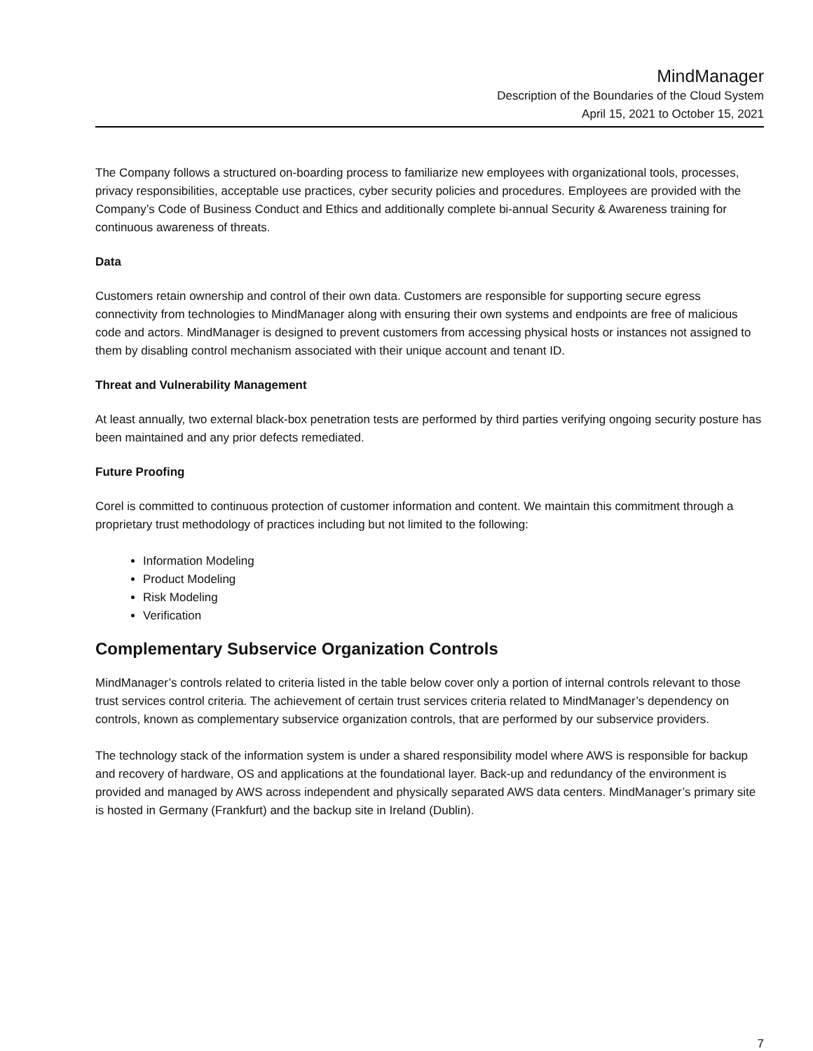MindManager
Description of the Boundaries of the Cloud System
April 15, 2021 to October 15, 2021
The Company follows a structured on-boarding process to familiarize new employees with organizational tools, processes, privacy responsibilities, acceptable use practices, cyber security policies and procedures. Employees are provided with the Company’s Code of Business Conduct and Ethics and additionally complete bi-annual Security & Awareness training for continuous awareness of threats.
Data
Customers retain ownership and control of their own data. Customers are responsible for supporting secure egress connectivity from technologies to MindManager along with ensuring their own systems and endpoints are free of malicious code and actors. MindManager is designed to prevent customers from accessing physical hosts or instances not assigned to them by disabling control mechanism associated with their unique account and tenant ID.
Threat and Vulnerability Management
At least annually, two external black-box penetration tests are performed by third parties verifying ongoing security posture has been maintained and any prior defects remediated.
Future Proofing
Corel is committed to continuous protection of customer information and content. We maintain this commitment through a proprietary trust methodology of practices including but not limited to the following:
Information Modeling
Product Modeling
Risk Modeling
Verification
Complementary Subservice Organization Controls
MindManager’s controls related to criteria listed in the table below cover only a portion of internal controls relevant to those trust services control criteria. The achievement of certain trust services criteria related to MindManager’s dependency on controls, known as complementary subservice organization controls, that are performed by our subservice providers.
The technology stack of the information system is under a shared responsibility model where AWS is responsible for backup and recovery of hardware, OS and applications at the foundational layer. Back-up and redundancy of the environment is provided and managed by AWS across independent and physically separated AWS data centers. MindManager’s primary site is hosted in Germany (Frankfurt) and the backup site in Ireland (Dublin).
7